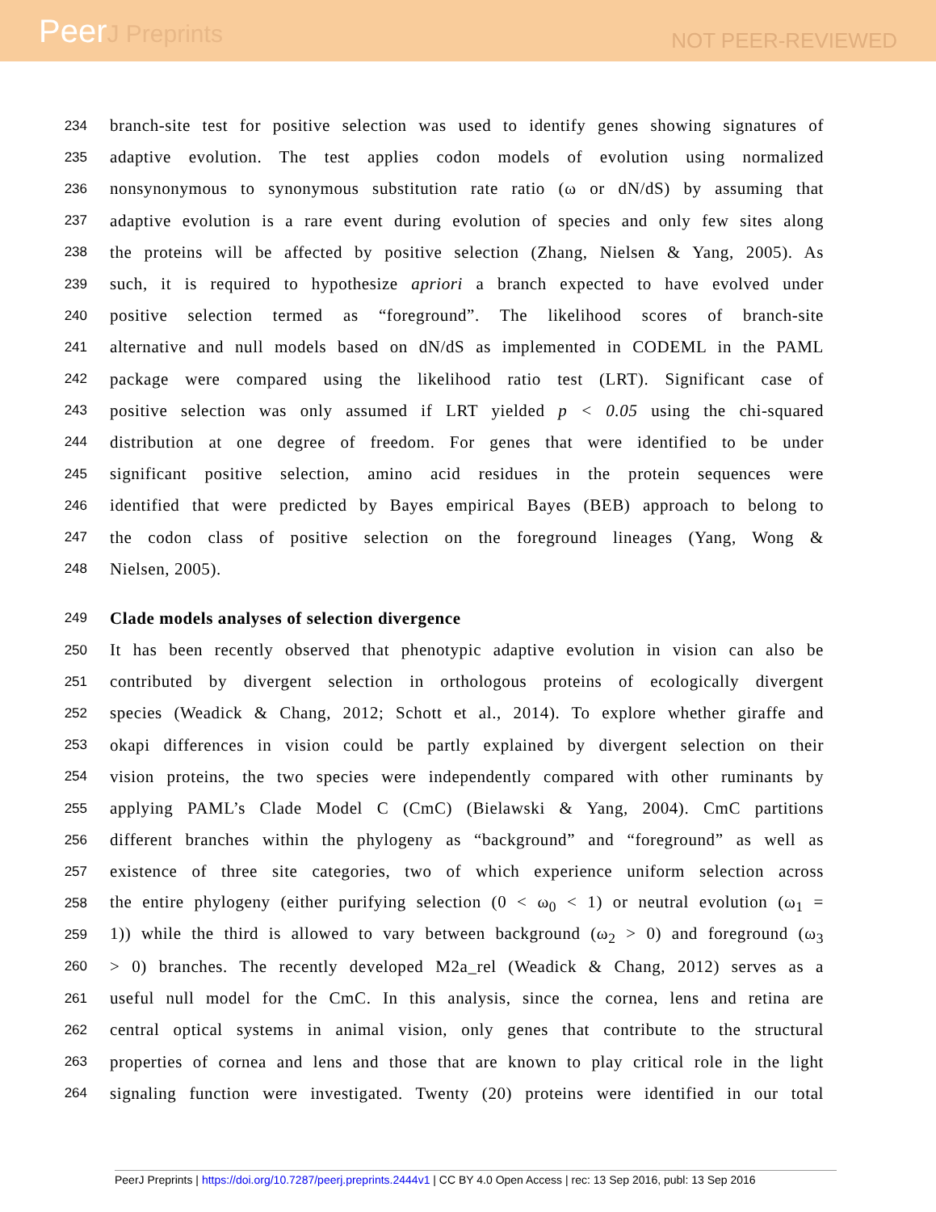PeerJ Preprints
NOT PEER-REVIEWED
234
branch-site test for positive selection was used to identify genes showing signatures of
235
adaptive evolution. The test applies codon models of evolution using normalized
236
nonsynonymous to synonymous substitution rate ratio (ω or dN/dS) by assuming that
237
adaptive evolution is a rare event during evolution of species and only few sites along
238
the proteins will be affected by positive selection (Zhang, Nielsen & Yang, 2005). As
239
such, it is required to hypothesize apriori a branch expected to have evolved under
240
positive selection termed as “foreground”. The likelihood scores of branch-site
241
alternative and null models based on dN/dS as implemented in CODEML in the PAML
242
package were compared using the likelihood ratio test (LRT). Significant case of
243
positive selection was only assumed if LRT yielded p < 0.05 using the chi-squared
244
distribution at one degree of freedom. For genes that were identified to be under
245
significant positive selection, amino acid residues in the protein sequences were
246
identified that were predicted by Bayes empirical Bayes (BEB) approach to belong to
247
the codon class of positive selection on the foreground lineages (Yang, Wong &
248
Nielsen, 2005).
249
Clade models analyses of selection divergence
250
It has been recently observed that phenotypic adaptive evolution in vision can also be
251
contributed by divergent selection in orthologous proteins of ecologically divergent
252
species (Weadick & Chang, 2012; Schott et al., 2014). To explore whether giraffe and
253
okapi differences in vision could be partly explained by divergent selection on their
254
vision proteins, the two species were independently compared with other ruminants by
255
applying PAML’s Clade Model C (CmC) (Bielawski & Yang, 2004). CmC partitions
256
different branches within the phylogeny as “background” and “foreground” as well as
257
existence of three site categories, two of which experience uniform selection across
258
the entire phylogeny (either purifying selection (0 < ω<sub>0</sub> < 1) or neutral evolution (ω<sub>1</sub> =
259
1)) while the third is allowed to vary between background (ω<sub>2</sub> > 0) and foreground (ω<sub>3</sub>
260
> 0) branches. The recently developed M2a_rel (Weadick & Chang, 2012) serves as a
261
useful null model for the CmC. In this analysis, since the cornea, lens and retina are
262
central optical systems in animal vision, only genes that contribute to the structural
263
properties of cornea and lens and those that are known to play critical role in the light
264
signaling function were investigated. Twenty (20) proteins were identified in our total
PeerJ Preprints | https://doi.org/10.7287/peerj.preprints.2444v1 | CC BY 4.0 Open Access | rec: 13 Sep 2016, publ: 13 Sep 2016